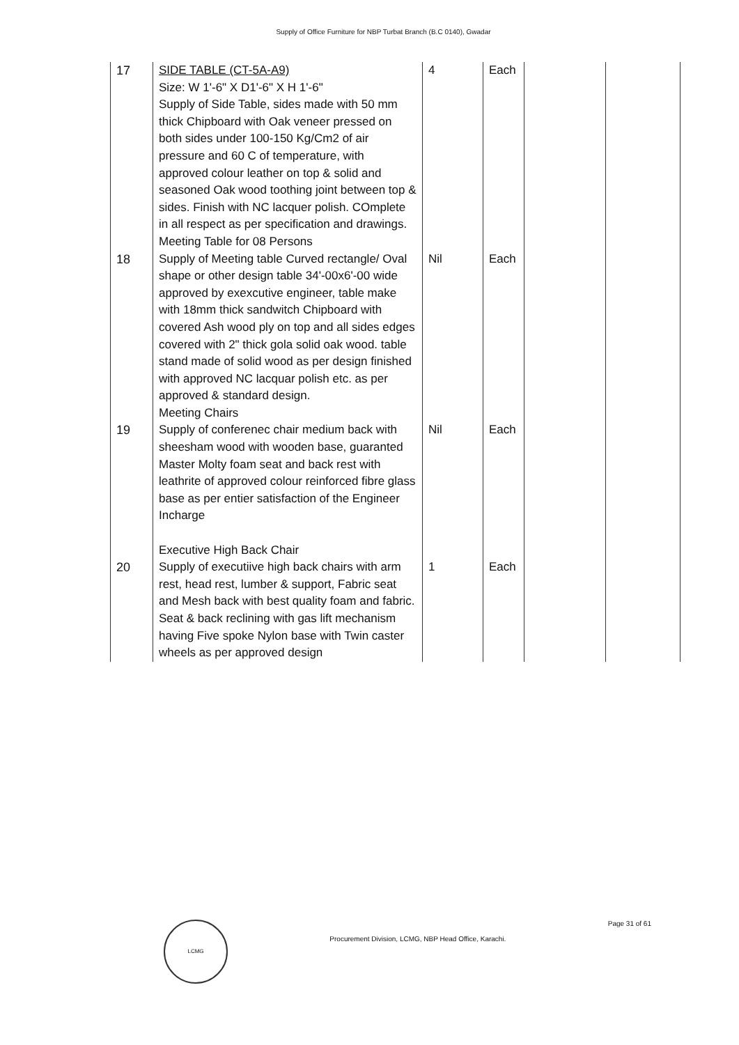Supply of Office Furniture for NBP Turbat Branch (B.C 0140), Gwadar
| 17 | SIDE TABLE (CT-5A-A9) Size: W 1'-6" X D1'-6" X H 1'-6" Supply of Side Table, sides made with 50 mm thick Chipboard with Oak veneer pressed on both sides under 100-150 Kg/Cm2 of air pressure and 60 C of temperature, with approved colour leather on top & solid and seasoned Oak wood toothing joint between top & sides. Finish with NC lacquer polish. COmplete in all respect as per specification and drawings. Meeting Table for 08 Persons | 4 | Each | | |
| 18 | Supply of Meeting table Curved rectangle/ Oval shape or other design table 34'-00x6'-00 wide approved by exexcutive engineer, table make with 18mm thick sandwitch Chipboard with covered Ash wood ply on top and all sides edges covered with 2" thick gola solid oak wood. table stand made of solid wood as per design finished with approved NC lacquar polish etc. as per approved & standard design. Meeting Chairs | Nil | Each | | |
| 19 | Supply of conferenec chair medium back with sheesham wood with wooden base, guaranted Master Molty foam seat and back rest with leathrite of approved colour reinforced fibre glass base as per entier satisfaction of the Engineer Incharge Executive High Back Chair | Nil | Each | | |
| 20 | Supply of executiive high back chairs with arm rest, head rest, lumber & support, Fabric seat and Mesh back with best quality foam and fabric. Seat & back reclining with gas lift mechanism having Five spoke Nylon base with Twin caster wheels as per approved design | 1 | Each | | |
LCMG
Procurement Division, LCMG, NBP Head Office, Karachi.
Page 31 of 61